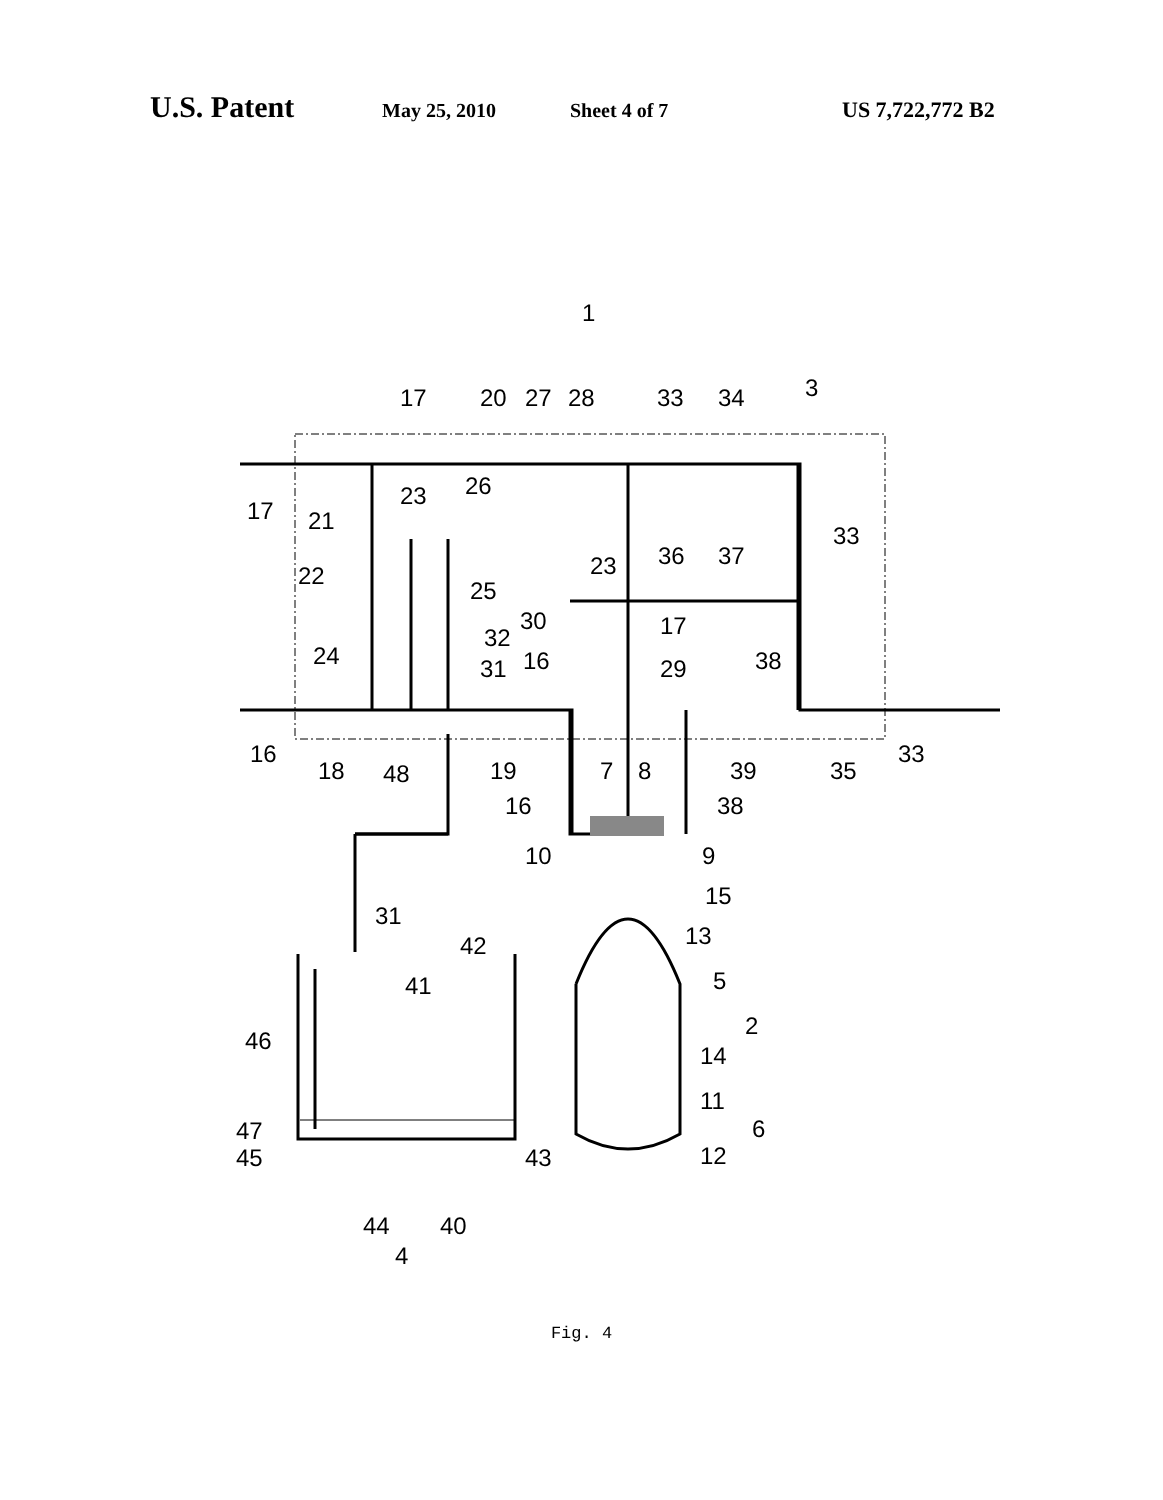U.S. Patent May 25, 2010 Sheet 4 of 7 US 7,722,772 B2
1
17
20
27
28
33
34
3
17
21
23
26
22
25
30
23
36
37
33
24
32
31
16
17
29
38
16
18
48
19
7
8
39
35
33
16
38
10
9
15
31
42
41
13
5
2
46
14
11
6
47
45
43
12
44
40
4
Fig. 4